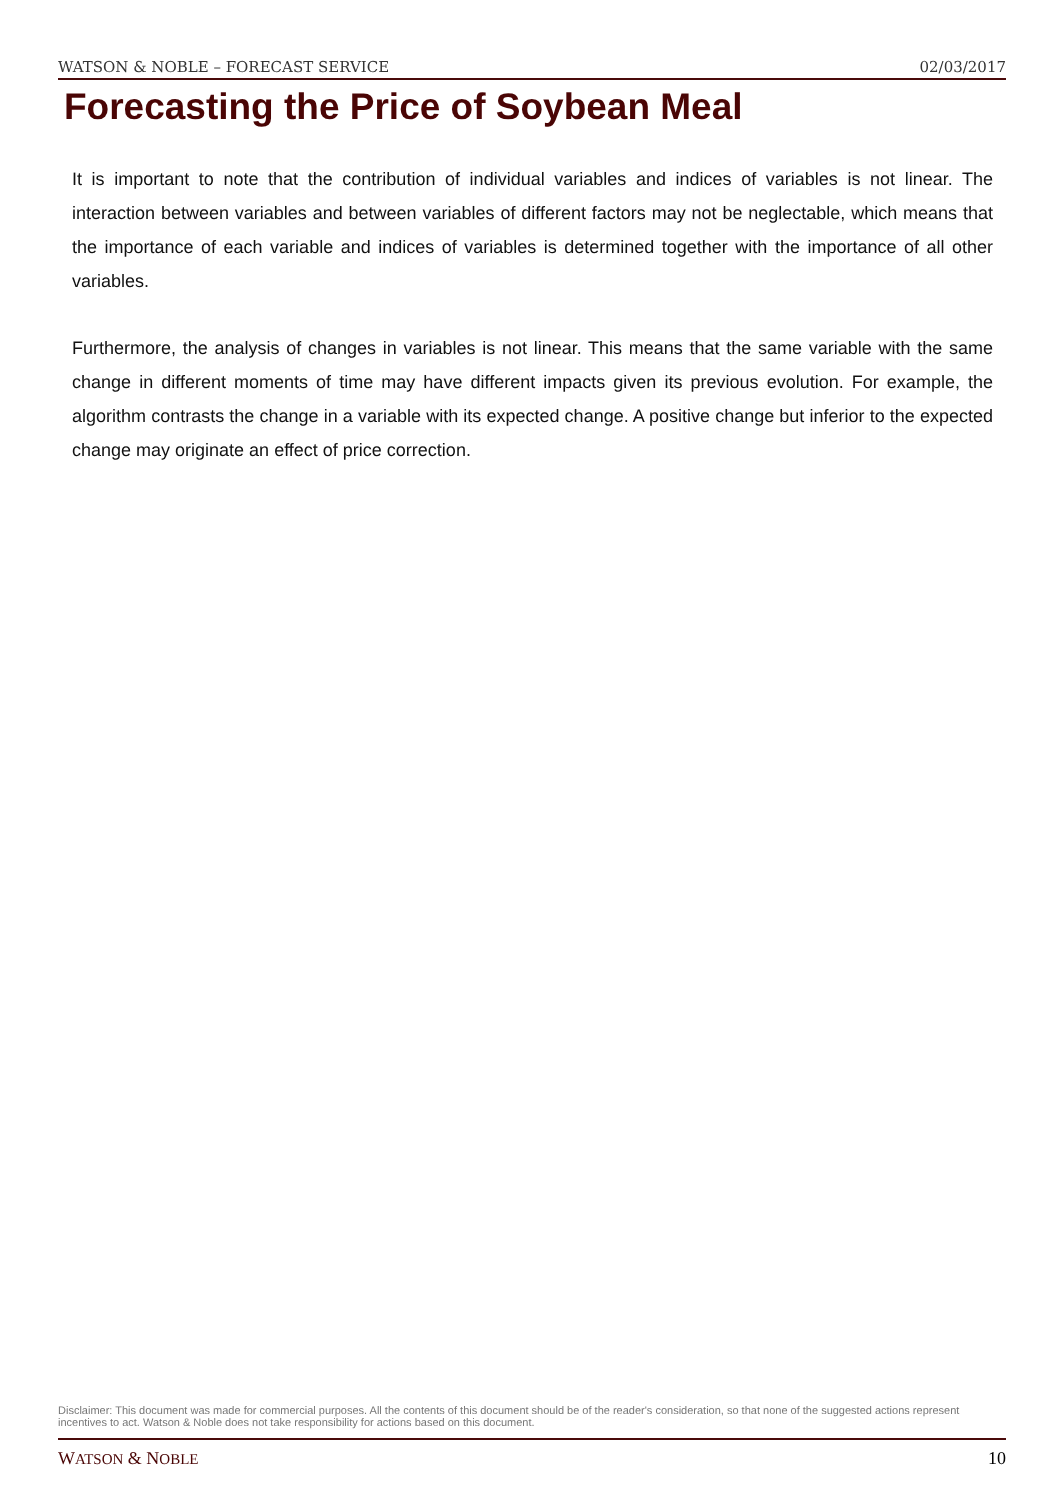WATSON & NOBLE – FORECAST SERVICE 02/03/2017
Forecasting the Price of Soybean Meal
It is important to note that the contribution of individual variables and indices of variables is not linear. The interaction between variables and between variables of different factors may not be neglectable, which means that the importance of each variable and indices of variables is determined together with the importance of all other variables.
Furthermore, the analysis of changes in variables is not linear. This means that the same variable with the same change in different moments of time may have different impacts given its previous evolution. For example, the algorithm contrasts the change in a variable with its expected change. A positive change but inferior to the expected change may originate an effect of price correction.
Disclaimer: This document was made for commercial purposes. All the contents of this document should be of the reader's consideration, so that none of the suggested actions represent incentives to act. Watson & Noble does not take responsibility for actions based on this document.
WATSON & NOBLE 10